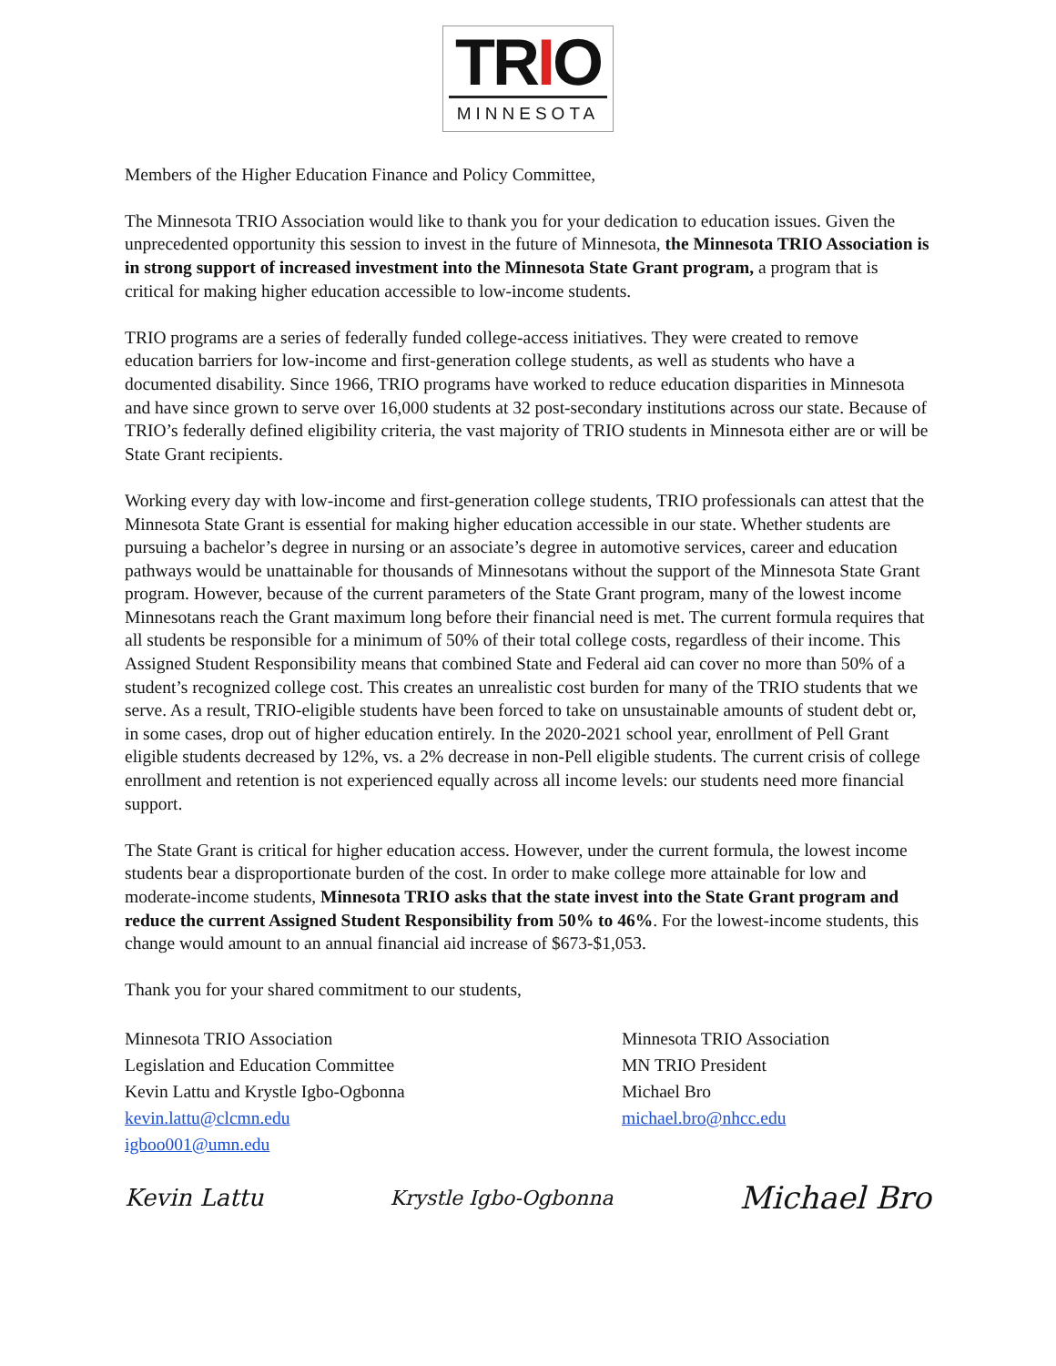TRIO
MINNESOTA
Members of the Higher Education Finance and Policy Committee,
The Minnesota TRIO Association would like to thank you for your dedication to education issues. Given the unprecedented opportunity this session to invest in the future of Minnesota, the Minnesota TRIO Association is in strong support of increased investment into the Minnesota State Grant program, a program that is critical for making higher education accessible to low-income students.
TRIO programs are a series of federally funded college-access initiatives. They were created to remove education barriers for low-income and first-generation college students, as well as students who have a documented disability. Since 1966, TRIO programs have worked to reduce education disparities in Minnesota and have since grown to serve over 16,000 students at 32 post-secondary institutions across our state. Because of TRIO’s federally defined eligibility criteria, the vast majority of TRIO students in Minnesota either are or will be State Grant recipients.
Working every day with low-income and first-generation college students, TRIO professionals can attest that the Minnesota State Grant is essential for making higher education accessible in our state. Whether students are pursuing a bachelor’s degree in nursing or an associate’s degree in automotive services, career and education pathways would be unattainable for thousands of Minnesotans without the support of the Minnesota State Grant program. However, because of the current parameters of the State Grant program, many of the lowest income Minnesotans reach the Grant maximum long before their financial need is met. The current formula requires that all students be responsible for a minimum of 50% of their total college costs, regardless of their income. This Assigned Student Responsibility means that combined State and Federal aid can cover no more than 50% of a student’s recognized college cost. This creates an unrealistic cost burden for many of the TRIO students that we serve. As a result, TRIO-eligible students have been forced to take on unsustainable amounts of student debt or, in some cases, drop out of higher education entirely. In the 2020-2021 school year, enrollment of Pell Grant eligible students decreased by 12%, vs. a 2% decrease in non-Pell eligible students. The current crisis of college enrollment and retention is not experienced equally across all income levels: our students need more financial support.
The State Grant is critical for higher education access. However, under the current formula, the lowest income students bear a disproportionate burden of the cost. In order to make college more attainable for low and moderate-income students, Minnesota TRIO asks that the state invest into the State Grant program and reduce the current Assigned Student Responsibility from 50% to 46%. For the lowest-income students, this change would amount to an annual financial aid increase of $673-$1,053.
Thank you for your shared commitment to our students,
Minnesota TRIO Association
Legislation and Education Committee
Kevin Lattu and Krystle Igbo-Ogbonna
kevin.lattu@clcmn.edu
igboo001@umn.edu
Minnesota TRIO Association
MN TRIO President
Michael Bro
michael.bro@nhcc.edu
Kevin Lattu Krystle Igbo-Ogbonna Michael Bro